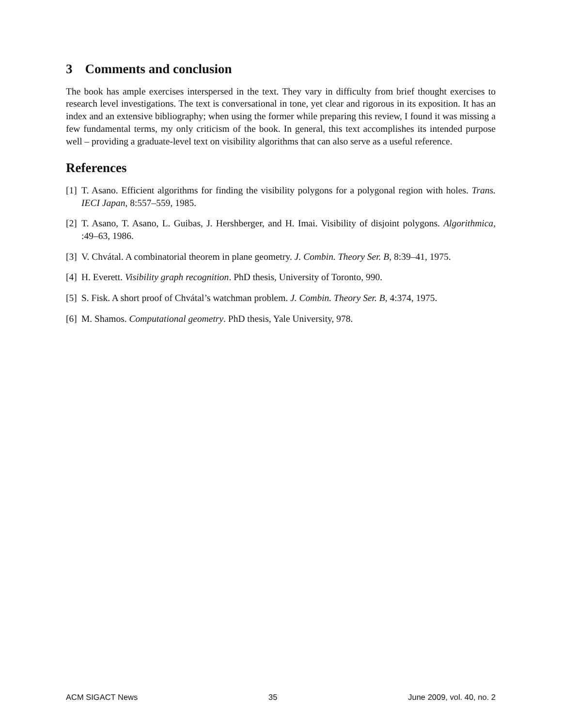3 Comments and conclusion
The book has ample exercises interspersed in the text. They vary in difficulty from brief thought exercises to research level investigations. The text is conversational in tone, yet clear and rigorous in its exposition. It has an index and an extensive bibliography; when using the former while preparing this review, I found it was missing a few fundamental terms, my only criticism of the book. In general, this text accomplishes its intended purpose well – providing a graduate-level text on visibility algorithms that can also serve as a useful reference.
References
[1] T. Asano. Efficient algorithms for finding the visibility polygons for a polygonal region with holes. Trans. IECI Japan, 8:557–559, 1985.
[2] T. Asano, T. Asano, L. Guibas, J. Hershberger, and H. Imai. Visibility of disjoint polygons. Algorithmica, :49–63, 1986.
[3] V. Chvátal. A combinatorial theorem in plane geometry. J. Combin. Theory Ser. B, 8:39–41, 1975.
[4] H. Everett. Visibility graph recognition. PhD thesis, University of Toronto, 990.
[5] S. Fisk. A short proof of Chvátal’s watchman problem. J. Combin. Theory Ser. B, 4:374, 1975.
[6] M. Shamos. Computational geometry. PhD thesis, Yale University, 978.
ACM SIGACT News 35 June 2009, vol. 40, no. 2